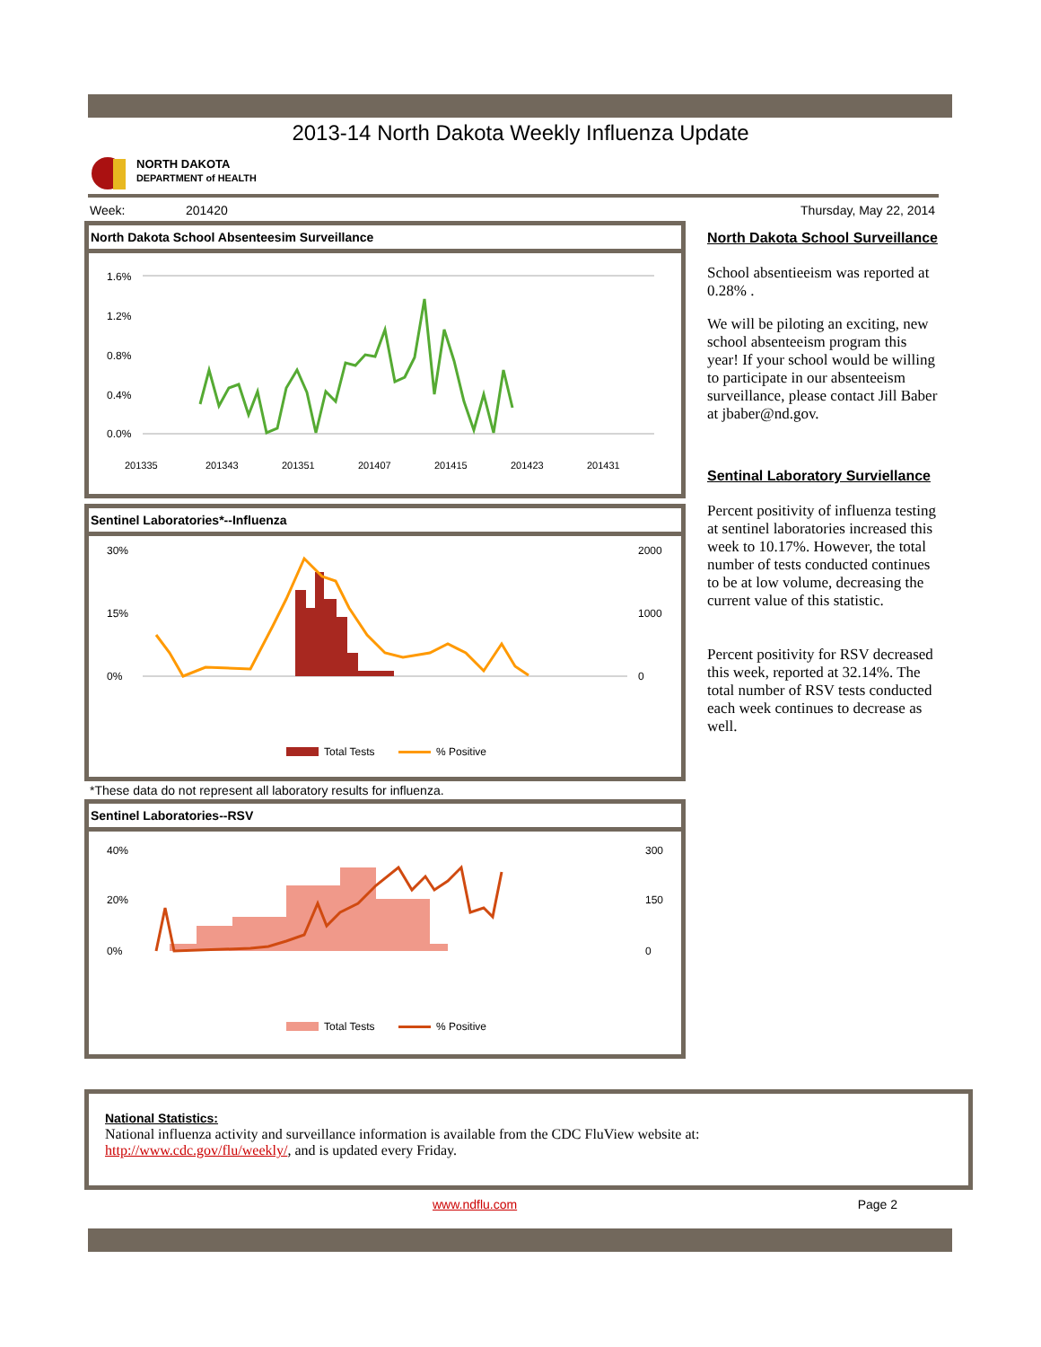2013-14 North Dakota Weekly Influenza Update
NORTH DAKOTA
DEPARTMENT of HEALTH
Week: 201420 Thursday, May 22, 2014
North Dakota School Absenteesim Surveillance
1.6%
1.2%
0.8%
0.4%
0.0%
201335
201343
201351
201407
201415
201423
201431
Sentinel Laboratories*--Influenza
30%
15%
0%
2000
1000
0
Total Tests
% Positive
*These data do not represent all laboratory results for influenza.
Sentinel Laboratories--RSV
40%
20%
0%
300
150
0
Total Tests
% Positive
North Dakota School Surveillance
School absentieeism was reported at 0.28% .
We will be piloting an exciting, new school absenteeism program this year! If your school would be willing to participate in our absenteeism surveillance, please contact Jill Baber at jbaber@nd.gov.
Sentinal Laboratory Surviellance
Percent positivity of influenza testing at sentinel laboratories increased this week to 10.17%. However, the total number of tests conducted continues to be at low volume, decreasing the current value of this statistic.
Percent positivity for RSV decreased this week, reported at 32.14%. The total number of RSV tests conducted each week continues to decrease as well.
National Statistics:
National influenza activity and surveillance information is available from the CDC FluView website at:
http://www.cdc.gov/flu/weekly/, and is updated every Friday.
www.ndflu.com Page 2